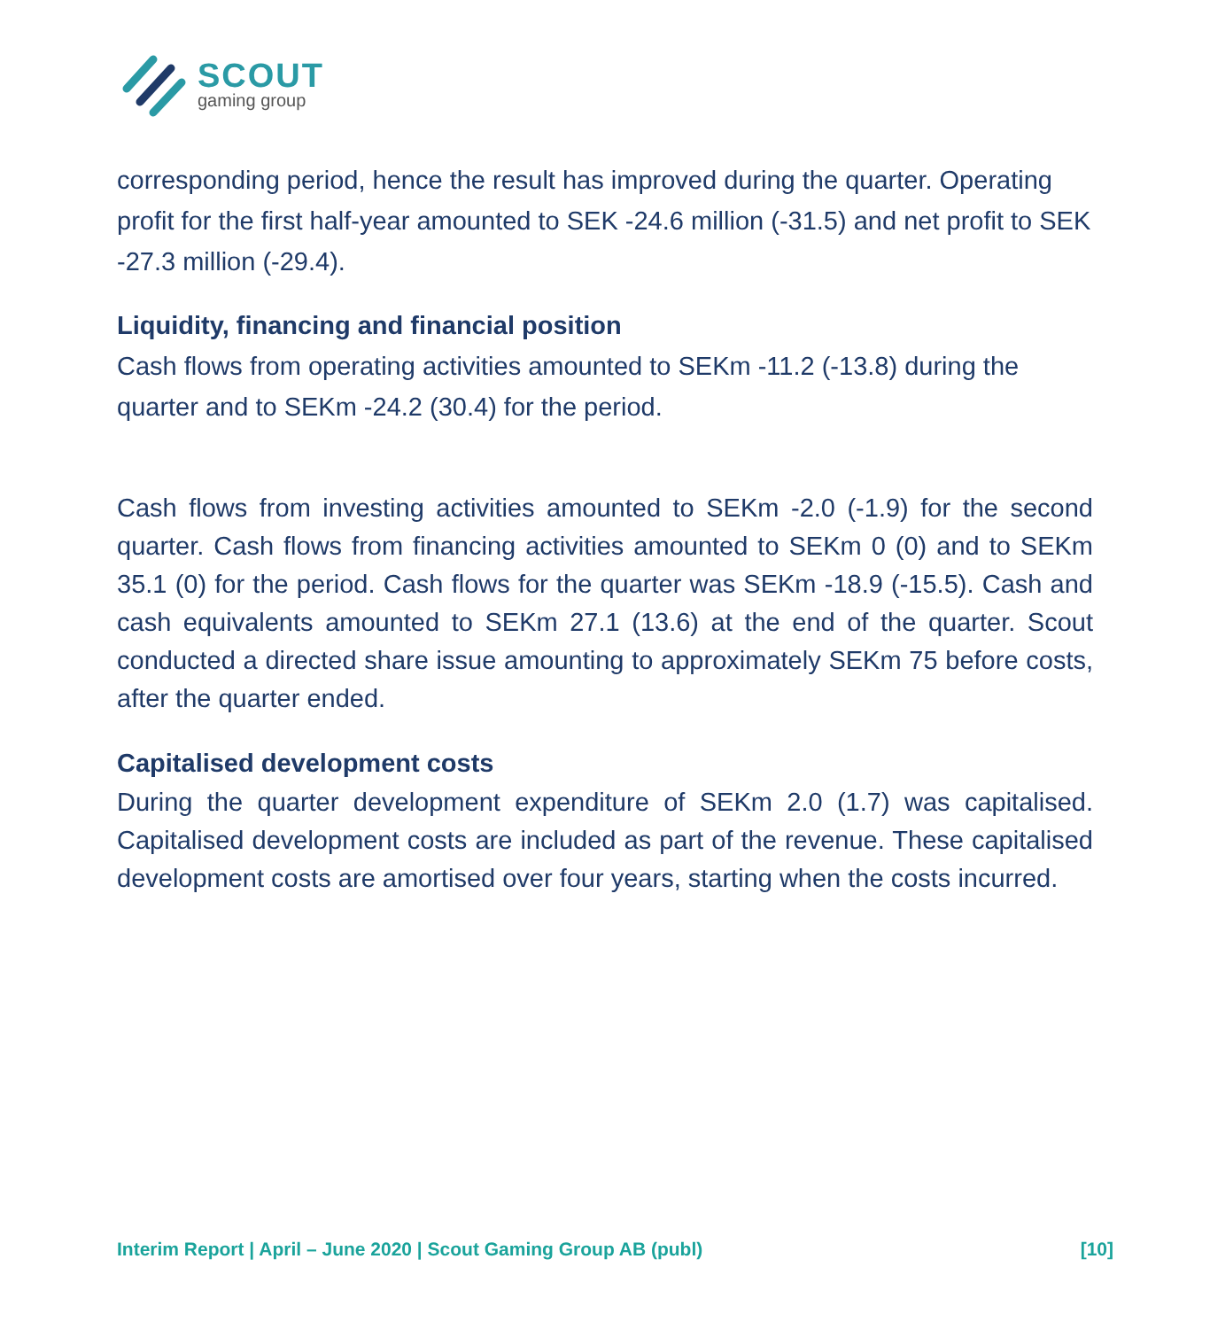SCOUT
gaming group
corresponding period, hence the result has improved during the quarter. Operating profit for the first half-year amounted to SEK -24.6 million (-31.5) and net profit to SEK -27.3 million (-29.4).
Liquidity, financing and financial position
Cash flows from operating activities amounted to SEKm -11.2 (-13.8) during the quarter and to SEKm -24.2 (30.4) for the period.
Cash flows from investing activities amounted to SEKm -2.0 (-1.9) for the second quarter. Cash flows from financing activities amounted to SEKm 0 (0) and to SEKm 35.1 (0) for the period. Cash flows for the quarter was SEKm -18.9 (-15.5). Cash and cash equivalents amounted to SEKm 27.1 (13.6) at the end of the quarter. Scout conducted a directed share issue amounting to approximately SEKm 75 before costs, after the quarter ended.
Capitalised development costs
During the quarter development expenditure of SEKm 2.0 (1.7) was capitalised. Capitalised development costs are included as part of the revenue. These capitalised development costs are amortised over four years, starting when the costs incurred.
Interim Report | April – June 2020 | Scout Gaming Group AB (publ) [10]